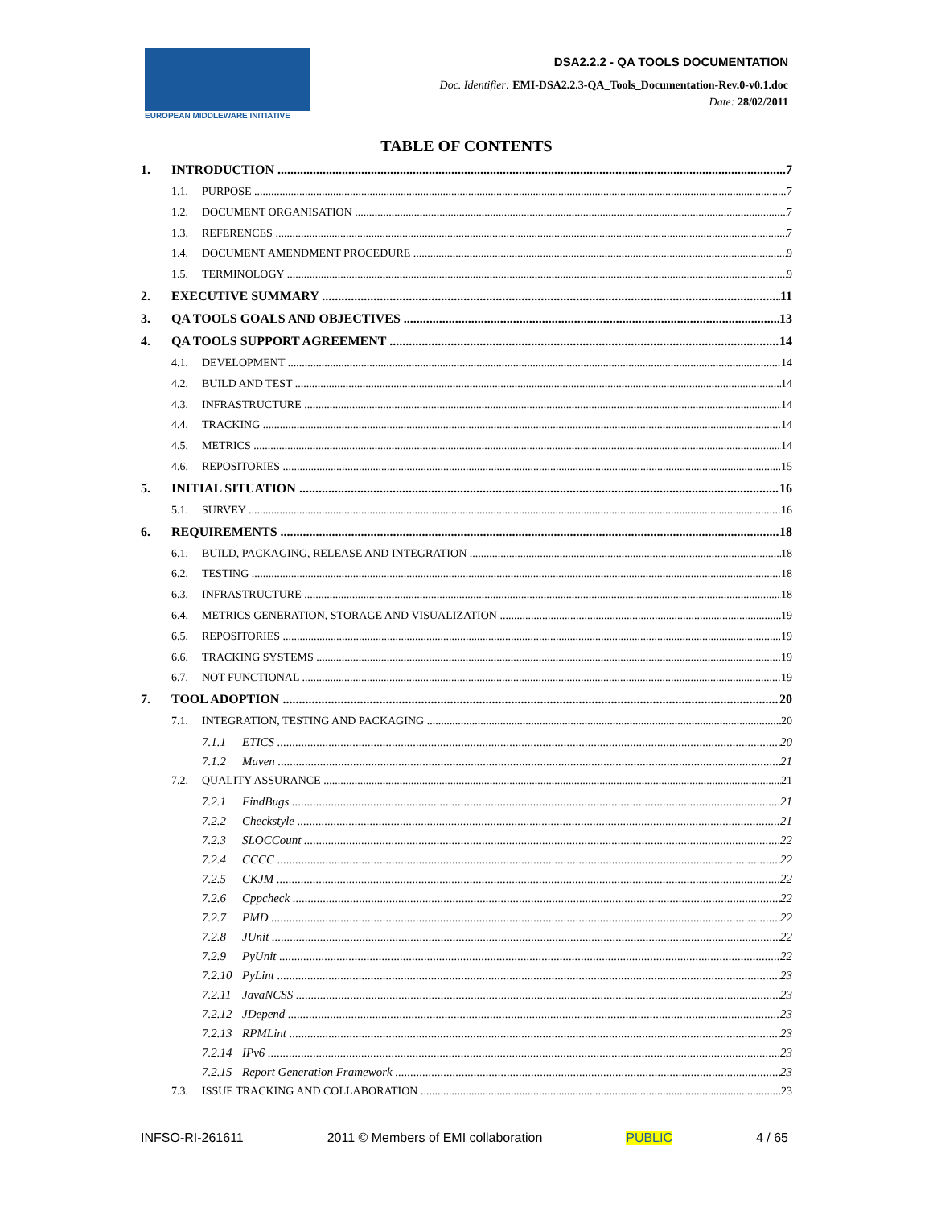EUROPEAN MIDDLEWARE INITIATIVE
DSA2.2.2 - QA TOOLS DOCUMENTATION
Doc. Identifier: EMI-DSA2.2.3-QA_Tools_Documentation-Rev.0-v0.1.doc
Date: 28/02/2011
TABLE OF CONTENTS
1. INTRODUCTION 7
1.1. PURPOSE 7
1.2. DOCUMENT ORGANISATION 7
1.3. REFERENCES 7
1.4. DOCUMENT AMENDMENT PROCEDURE 9
1.5. TERMINOLOGY 9
2. EXECUTIVE SUMMARY 11
3. QA TOOLS GOALS AND OBJECTIVES 13
4. QA TOOLS SUPPORT AGREEMENT 14
4.1. DEVELOPMENT 14
4.2. BUILD AND TEST 14
4.3. INFRASTRUCTURE 14
4.4. TRACKING 14
4.5. METRICS 14
4.6. REPOSITORIES 15
5. INITIAL SITUATION 16
5.1. SURVEY 16
6. REQUIREMENTS 18
6.1. BUILD, PACKAGING, RELEASE AND INTEGRATION 18
6.2. TESTING 18
6.3. INFRASTRUCTURE 18
6.4. METRICS GENERATION, STORAGE AND VISUALIZATION 19
6.5. REPOSITORIES 19
6.6. TRACKING SYSTEMS 19
6.7. NOT FUNCTIONAL 19
7. TOOL ADOPTION 20
7.1. INTEGRATION, TESTING AND PACKAGING 20
7.1.1 ETICS 20
7.1.2 Maven 21
7.2. QUALITY ASSURANCE 21
7.2.1 FindBugs 21
7.2.2 Checkstyle 21
7.2.3 SLOCCount 22
7.2.4 CCCC 22
7.2.5 CKJM 22
7.2.6 Cppcheck 22
7.2.7 PMD 22
7.2.8 JUnit 22
7.2.9 PyUnit 22
7.2.10 PyLint 23
7.2.11 JavaNCSS 23
7.2.12 JDepend 23
7.2.13 RPMLint 23
7.2.14 IPv6 23
7.2.15 Report Generation Framework 23
7.3. ISSUE TRACKING AND COLLABORATION 23
INFSO-RI-261611 2011 © Members of EMI collaboration PUBLIC 4 / 65